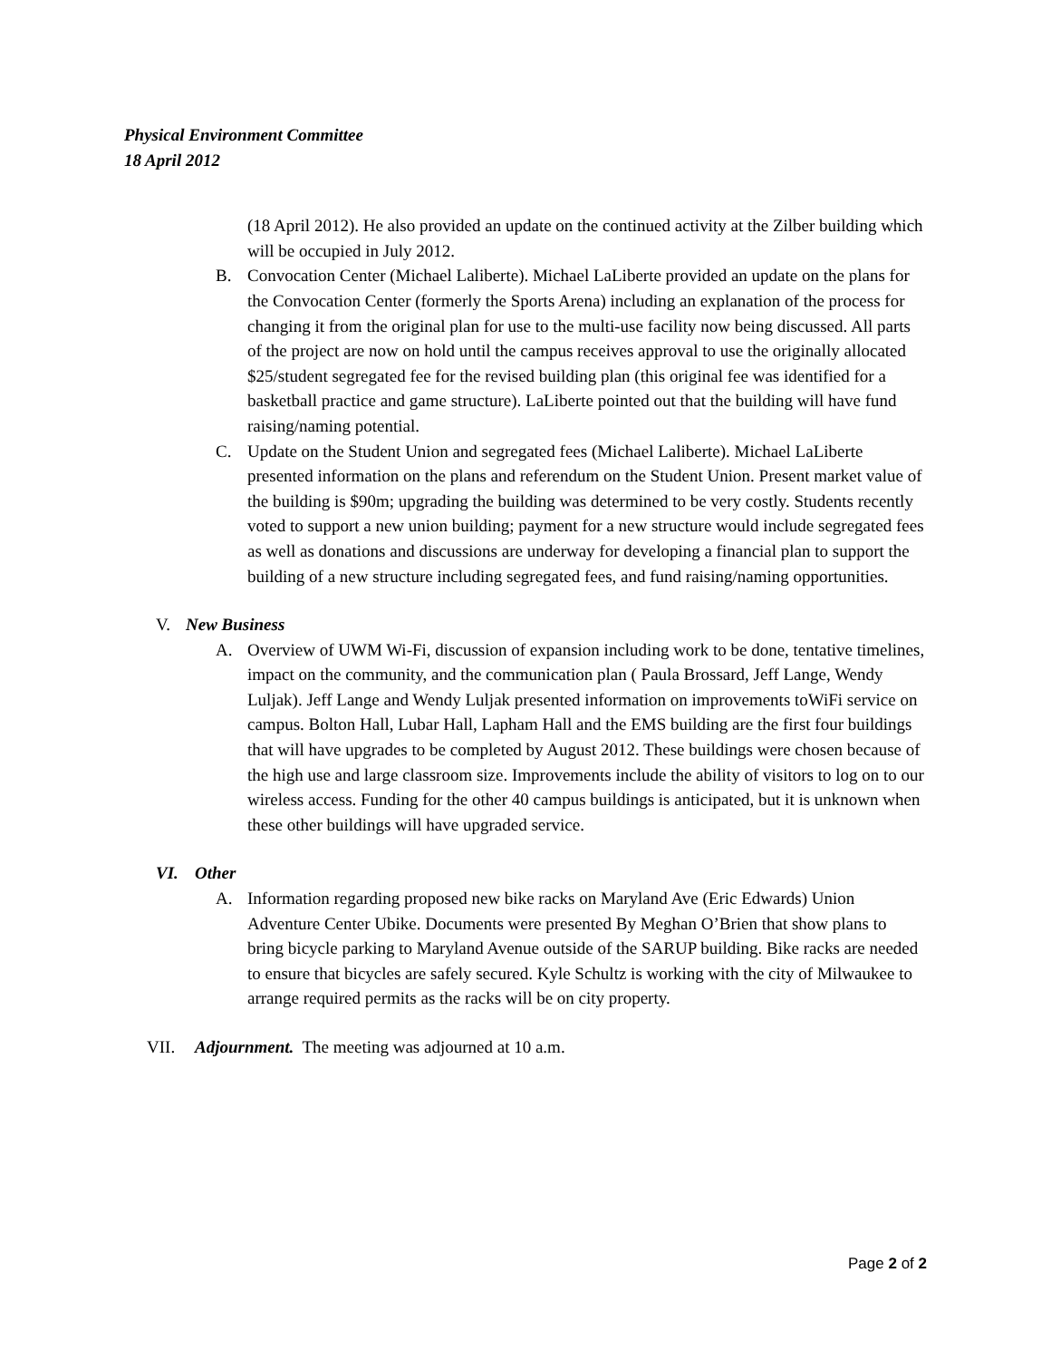Physical Environment Committee
18 April 2012
(18 April 2012). He also provided an update on the continued activity at the Zilber building which will be occupied in July 2012.
B. Convocation Center (Michael Laliberte). Michael LaLiberte provided an update on the plans for the Convocation Center (formerly the Sports Arena) including an explanation of the process for changing it from the original plan for use to the multi-use facility now being discussed. All parts of the project are now on hold until the campus receives approval to use the originally allocated $25/student segregated fee for the revised building plan (this original fee was identified for a basketball practice and game structure). LaLiberte pointed out that the building will have fund raising/naming potential.
C. Update on the Student Union and segregated fees (Michael Laliberte). Michael LaLiberte presented information on the plans and referendum on the Student Union. Present market value of the building is $90m; upgrading the building was determined to be very costly. Students recently voted to support a new union building; payment for a new structure would include segregated fees as well as donations and discussions are underway for developing a financial plan to support the building of a new structure including segregated fees, and fund raising/naming opportunities.
V. New Business
A. Overview of UWM Wi-Fi, discussion of expansion including work to be done, tentative timelines, impact on the community, and the communication plan ( Paula Brossard, Jeff Lange, Wendy Luljak). Jeff Lange and Wendy Luljak presented information on improvements toWiFi service on campus. Bolton Hall, Lubar Hall, Lapham Hall and the EMS building are the first four buildings that will have upgrades to be completed by August 2012. These buildings were chosen because of the high use and large classroom size. Improvements include the ability of visitors to log on to our wireless access. Funding for the other 40 campus buildings is anticipated, but it is unknown when these other buildings will have upgraded service.
VI. Other
A. Information regarding proposed new bike racks on Maryland Ave (Eric Edwards) Union Adventure Center Ubike. Documents were presented By Meghan O’Brien that show plans to bring bicycle parking to Maryland Avenue outside of the SARUP building. Bike racks are needed to ensure that bicycles are safely secured. Kyle Schultz is working with the city of Milwaukee to arrange required permits as the racks will be on city property.
VII. Adjournment. The meeting was adjourned at 10 a.m.
Page 2 of 2